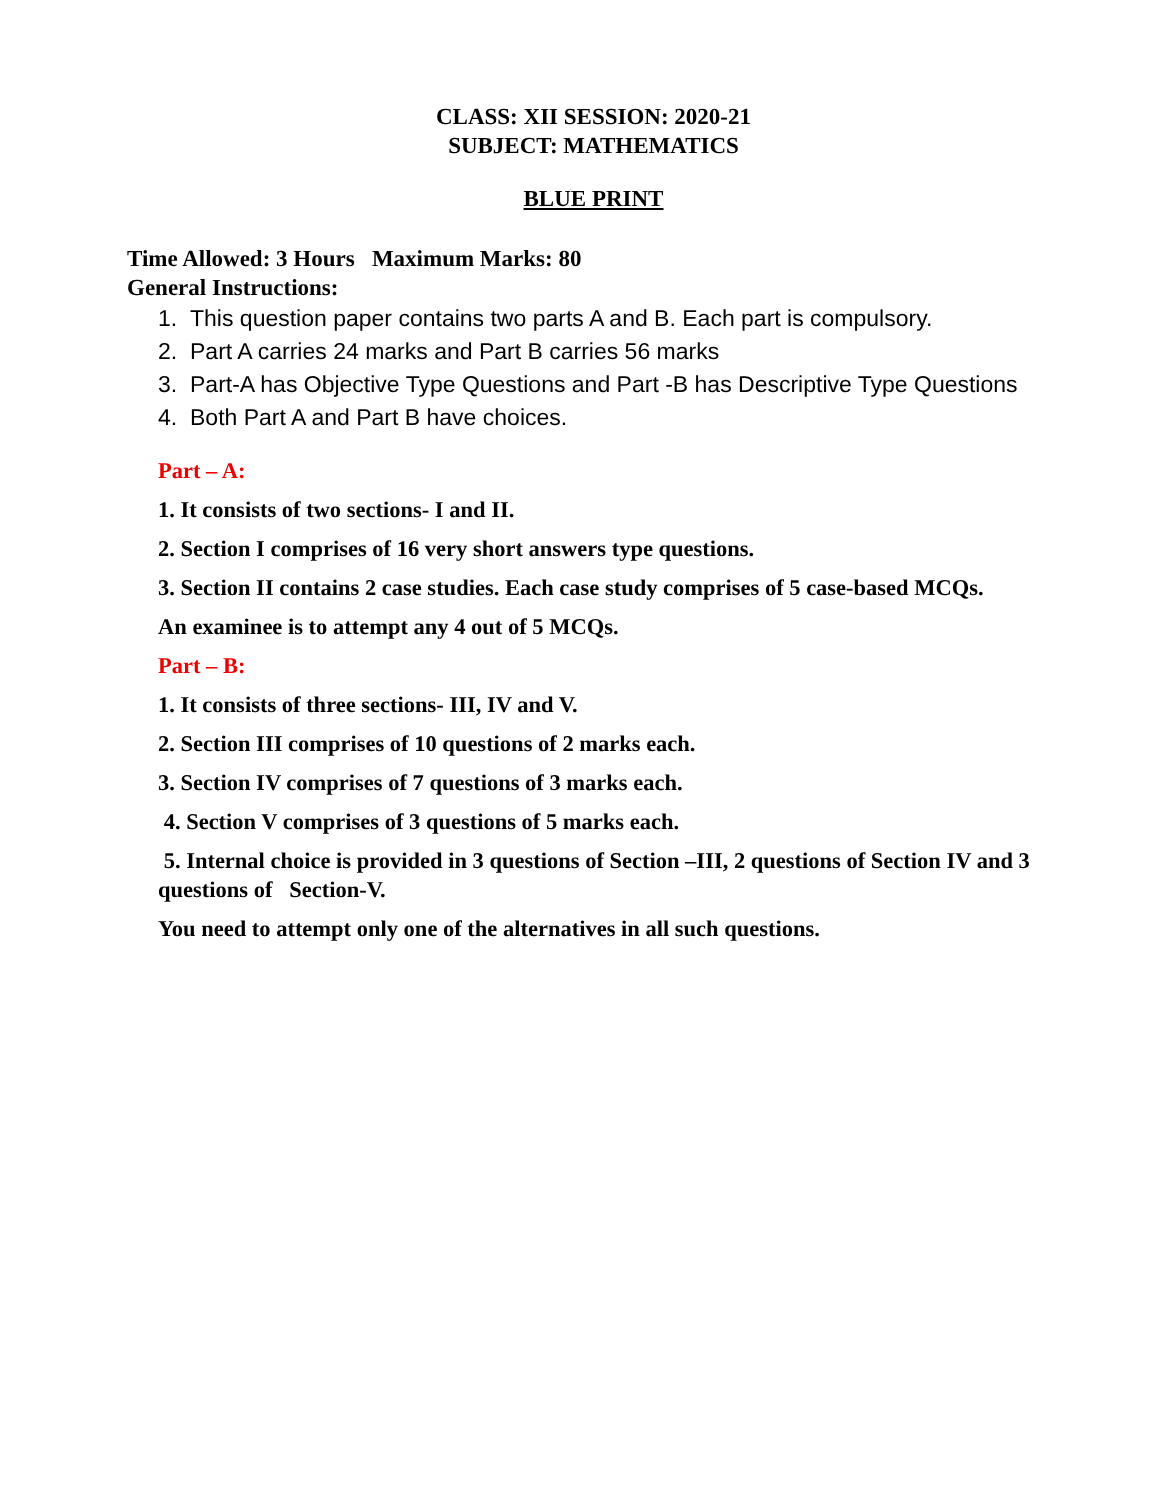CLASS: XII SESSION: 2020-21
SUBJECT: MATHEMATICS
BLUE PRINT
Time Allowed: 3 Hours Maximum Marks: 80
General Instructions:
1. This question paper contains two parts A and B. Each part is compulsory.
2. Part A carries 24 marks and Part B carries 56 marks
3. Part-A has Objective Type Questions and Part -B has Descriptive Type Questions
4. Both Part A and Part B have choices.
Part – A:
1. It consists of two sections- I and II.
2. Section I comprises of 16 very short answers type questions.
3. Section II contains 2 case studies. Each case study comprises of 5 case-based MCQs.
An examinee is to attempt any 4 out of 5 MCQs.
Part – B:
1. It consists of three sections- III, IV and V.
2. Section III comprises of 10 questions of 2 marks each.
3. Section IV comprises of 7 questions of 3 marks each.
4. Section V comprises of 3 questions of 5 marks each.
5. Internal choice is provided in 3 questions of Section –III, 2 questions of Section IV and 3 questions of Section-V.
You need to attempt only one of the alternatives in all such questions.